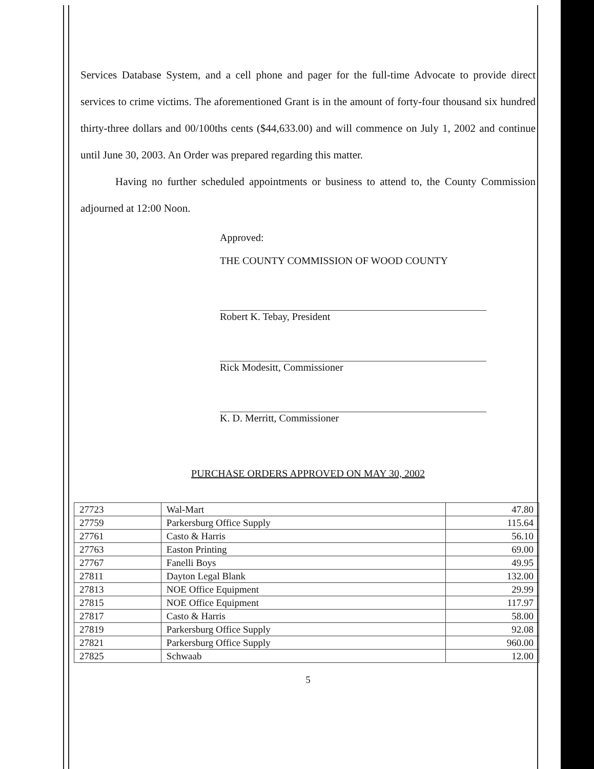Services Database System, and a cell phone and pager for the full-time Advocate to provide direct services to crime victims. The aforementioned Grant is in the amount of forty-four thousand six hundred thirty-three dollars and 00/100ths cents ($44,633.00) and will commence on July 1, 2002 and continue until June 30, 2003. An Order was prepared regarding this matter.
Having no further scheduled appointments or business to attend to, the County Commission adjourned at 12:00 Noon.
Approved:
THE COUNTY COMMISSION OF WOOD COUNTY
Robert K. Tebay, President
Rick Modesitt, Commissioner
K. D. Merritt, Commissioner
PURCHASE ORDERS APPROVED ON MAY 30, 2002
| 27723 | Wal-Mart | 47.80 |
| 27759 | Parkersburg Office Supply | 115.64 |
| 27761 | Casto & Harris | 56.10 |
| 27763 | Easton Printing | 69.00 |
| 27767 | Fanelli Boys | 49.95 |
| 27811 | Dayton Legal Blank | 132.00 |
| 27813 | NOE Office Equipment | 29.99 |
| 27815 | NOE Office Equipment | 117.97 |
| 27817 | Casto & Harris | 58.00 |
| 27819 | Parkersburg Office Supply | 92.08 |
| 27821 | Parkersburg Office Supply | 960.00 |
| 27825 | Schwaab | 12.00 |
5